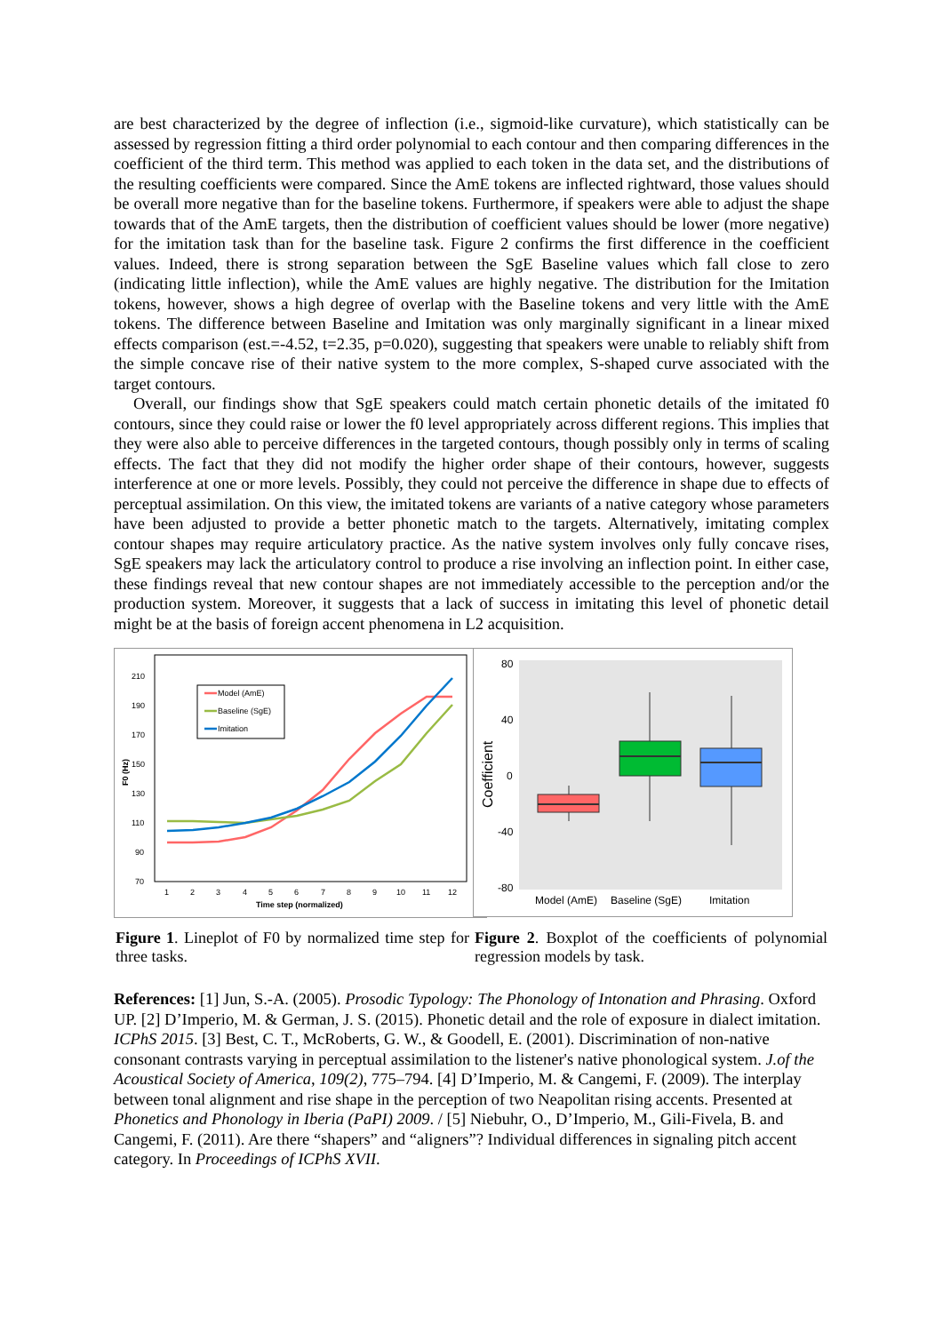are best characterized by the degree of inflection (i.e., sigmoid-like curvature), which statistically can be assessed by regression fitting a third order polynomial to each contour and then comparing differences in the coefficient of the third term. This method was applied to each token in the data set, and the distributions of the resulting coefficients were compared. Since the AmE tokens are inflected rightward, those values should be overall more negative than for the baseline tokens. Furthermore, if speakers were able to adjust the shape towards that of the AmE targets, then the distribution of coefficient values should be lower (more negative) for the imitation task than for the baseline task. Figure 2 confirms the first difference in the coefficient values. Indeed, there is strong separation between the SgE Baseline values which fall close to zero (indicating little inflection), while the AmE values are highly negative. The distribution for the Imitation tokens, however, shows a high degree of overlap with the Baseline tokens and very little with the AmE tokens. The difference between Baseline and Imitation was only marginally significant in a linear mixed effects comparison (est.=-4.52, t=2.35, p=0.020), suggesting that speakers were unable to reliably shift from the simple concave rise of their native system to the more complex, S-shaped curve associated with the target contours.
Overall, our findings show that SgE speakers could match certain phonetic details of the imitated f0 contours, since they could raise or lower the f0 level appropriately across different regions. This implies that they were also able to perceive differences in the targeted contours, though possibly only in terms of scaling effects. The fact that they did not modify the higher order shape of their contours, however, suggests interference at one or more levels. Possibly, they could not perceive the difference in shape due to effects of perceptual assimilation. On this view, the imitated tokens are variants of a native category whose parameters have been adjusted to provide a better phonetic match to the targets. Alternatively, imitating complex contour shapes may require articulatory practice. As the native system involves only fully concave rises, SgE speakers may lack the articulatory control to produce a rise involving an inflection point. In either case, these findings reveal that new contour shapes are not immediately accessible to the perception and/or the production system. Moreover, it suggests that a lack of success in imitating this level of phonetic detail might be at the basis of foreign accent phenomena in L2 acquisition.
210
190
170
150
130
110
90
70
1
2
3
4
5
6
7
8
9
10
11
12
Time step (normalized)
F0 (Hz)
Model (AmE)
Baseline (SgE)
Imitation
Figure 1. Lineplot of F0 by normalized time step for three tasks.
80
40
0
-40
-80
Coefficient
Model (AmE)
Baseline (SgE)
Imitation
Figure 2. Boxplot of the coefficients of polynomial regression models by task.
References: [1] Jun, S.-A. (2005). Prosodic Typology: The Phonology of Intonation and Phrasing. Oxford UP. [2] D’Imperio, M. & German, J. S. (2015). Phonetic detail and the role of exposure in dialect imitation. ICPhS 2015. [3] Best, C. T., McRoberts, G. W., & Goodell, E. (2001). Discrimination of non-native consonant contrasts varying in perceptual assimilation to the listener's native phonological system. J.of the Acoustical Society of America, 109(2), 775–794. [4] D’Imperio, M. & Cangemi, F. (2009). The interplay between tonal alignment and rise shape in the perception of two Neapolitan rising accents. Presented at Phonetics and Phonology in Iberia (PaPI) 2009. / [5] Niebuhr, O., D’Imperio, M., Gili-Fivela, B. and Cangemi, F. (2011). Are there “shapers” and “aligners”? Individual differences in signaling pitch accent category. In Proceedings of ICPhS XVII.